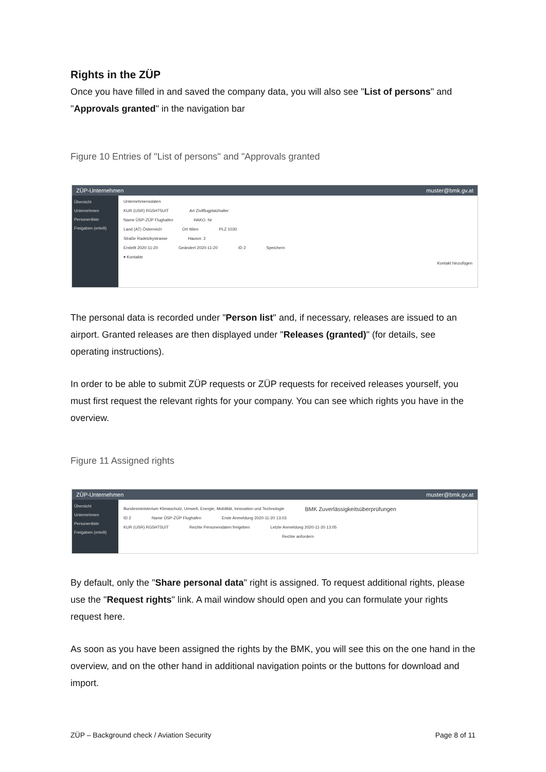Rights in the ZÜP
Once you have filled in and saved the company data, you will also see "List of persons" and "Approvals granted" in the navigation bar
Figure 10 Entries of "List of persons" and "Approvals granted
ZÜP-Unternehmen muster@bmk.gv.at
Übersicht
Unternehmen
Personenliste
Freigaben (erteilt)
Unternehmensdaten
KUR (USR) RG5HT5UIT Art Zivilflugplatzhalter
Name ÜSP-ZÜP Flughafen HAKO. Nr
Land (AT) Österreich Ort Wien PLZ 1030
Straße Radetzkystrasse Hausnr. 2
Erstellt 2020-11-20 Geändert 2020-11-20 ID 2 Speichern
▾ Kontakte
Kontakt hinzufügen
The personal data is recorded under "Person list" and, if necessary, releases are issued to an airport. Granted releases are then displayed under "Releases (granted)" (for details, see operating instructions).
In order to be able to submit ZÜP requests or ZÜP requests for received releases yourself, you must first request the relevant rights for your company. You can see which rights you have in the overview.
Figure 11 Assigned rights
ZÜP-Unternehmen muster@bmk.gv.at
Übersicht
Unternehmen
Personenliste
Freigaben (erteilt)
Bundesministerium Klimaschutz, Umwelt, Energie, Mobilität, Innovation und Technologie BMK Zuverlässigkeitsüberprüfungen
ID 2 Name ÜSP-ZÜP Flughafen Erste Anmeldung 2020-11-20 13:03
KUR (USR) RG5HT5UIT Rechte Personendaten freigeben Letzte Anmeldung 2020-11-20 13:05
Rechte anfordern
By default, only the "Share personal data" right is assigned. To request additional rights, please use the "Request rights" link. A mail window should open and you can formulate your rights request here.
As soon as you have been assigned the rights by the BMK, you will see this on the one hand in the overview, and on the other hand in additional navigation points or the buttons for download and import.
ZÜP – Background check / Aviation Security Page 8 of 11